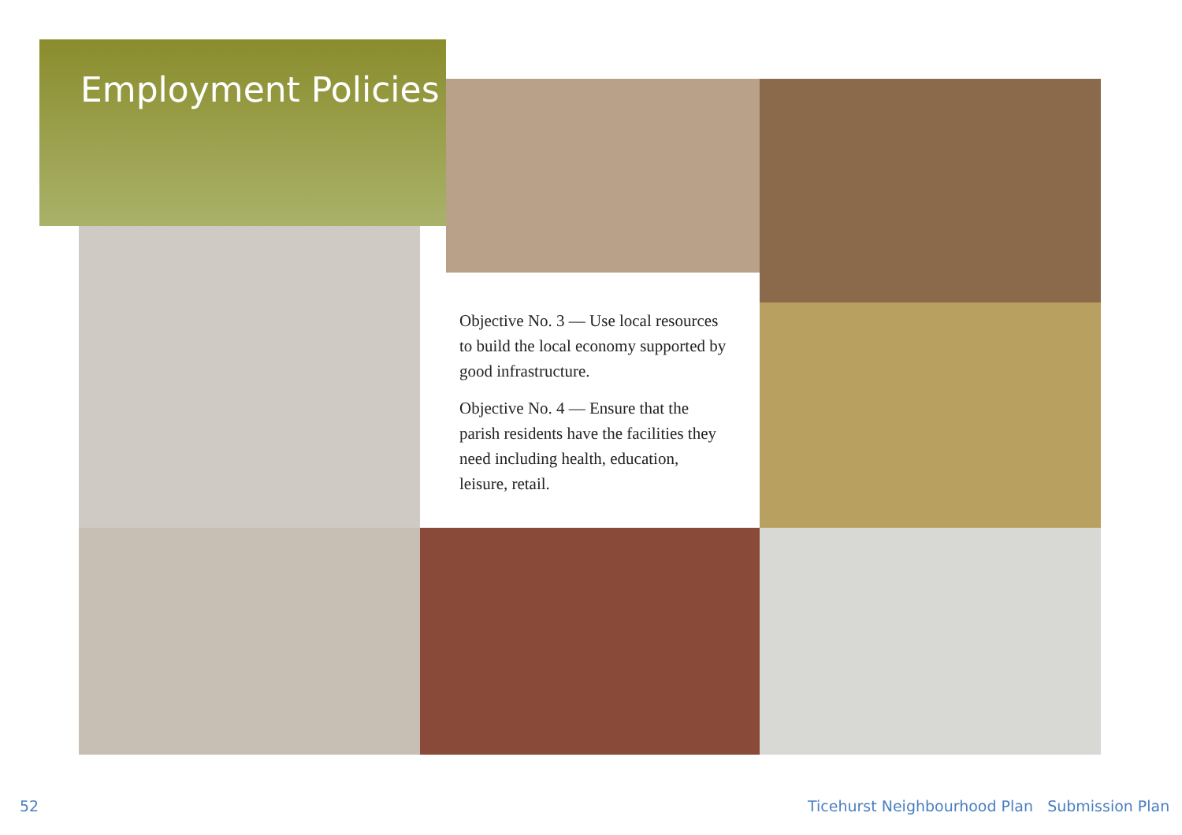Employment Policies
Objective No. 3 — Use local resources to build the local economy supported by good infrastructure.
Objective No. 4 — Ensure that the parish residents have the facilities they need including health, education, leisure, retail.
52
Ticehurst Neighbourhood Plan Submission Plan